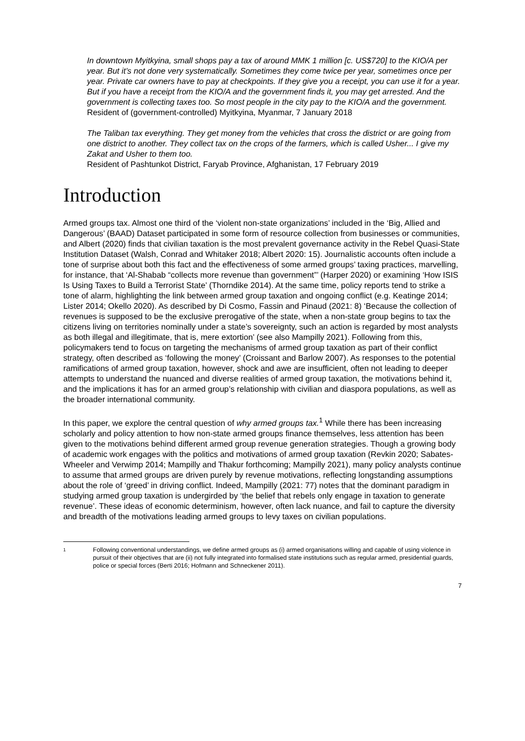In downtown Myitkyina, small shops pay a tax of around MMK 1 million [c. US$720] to the KIO/A per year. But it’s not done very systematically. Sometimes they come twice per year, sometimes once per year. Private car owners have to pay at checkpoints. If they give you a receipt, you can use it for a year. But if you have a receipt from the KIO/A and the government finds it, you may get arrested. And the government is collecting taxes too. So most people in the city pay to the KIO/A and the government.
Resident of (government-controlled) Myitkyina, Myanmar, 7 January 2018
The Taliban tax everything. They get money from the vehicles that cross the district or are going from one district to another. They collect tax on the crops of the farmers, which is called Usher... I give my Zakat and Usher to them too.
Resident of Pashtunkot District, Faryab Province, Afghanistan, 17 February 2019
Introduction
Armed groups tax. Almost one third of the ‘violent non-state organizations’ included in the ‘Big, Allied and Dangerous’ (BAAD) Dataset participated in some form of resource collection from businesses or communities, and Albert (2020) finds that civilian taxation is the most prevalent governance activity in the Rebel Quasi-State Institution Dataset (Walsh, Conrad and Whitaker 2018; Albert 2020: 15). Journalistic accounts often include a tone of surprise about both this fact and the effectiveness of some armed groups’ taxing practices, marvelling, for instance, that ‘Al-Shabab “collects more revenue than government”’ (Harper 2020) or examining ‘How ISIS Is Using Taxes to Build a Terrorist State’ (Thorndike 2014). At the same time, policy reports tend to strike a tone of alarm, highlighting the link between armed group taxation and ongoing conflict (e.g. Keatinge 2014; Lister 2014; Okello 2020). As described by Di Cosmo, Fassin and Pinaud (2021: 8) ‘Because the collection of revenues is supposed to be the exclusive prerogative of the state, when a non-state group begins to tax the citizens living on territories nominally under a state’s sovereignty, such an action is regarded by most analysts as both illegal and illegitimate, that is, mere extortion’ (see also Mampilly 2021). Following from this, policymakers tend to focus on targeting the mechanisms of armed group taxation as part of their conflict strategy, often described as ‘following the money’ (Croissant and Barlow 2007). As responses to the potential ramifications of armed group taxation, however, shock and awe are insufficient, often not leading to deeper attempts to understand the nuanced and diverse realities of armed group taxation, the motivations behind it, and the implications it has for an armed group’s relationship with civilian and diaspora populations, as well as the broader international community.
In this paper, we explore the central question of why armed groups tax.<sup>1</sup> While there has been increasing scholarly and policy attention to how non-state armed groups finance themselves, less attention has been given to the motivations behind different armed group revenue generation strategies. Though a growing body of academic work engages with the politics and motivations of armed group taxation (Revkin 2020; Sabates-Wheeler and Verwimp 2014; Mampilly and Thakur forthcoming; Mampilly 2021), many policy analysts continue to assume that armed groups are driven purely by revenue motivations, reflecting longstanding assumptions about the role of ‘greed’ in driving conflict. Indeed, Mampilly (2021: 77) notes that the dominant paradigm in studying armed group taxation is undergirded by ‘the belief that rebels only engage in taxation to generate revenue’. These ideas of economic determinism, however, often lack nuance, and fail to capture the diversity and breadth of the motivations leading armed groups to levy taxes on civilian populations.
1 Following conventional understandings, we define armed groups as (i) armed organisations willing and capable of using violence in pursuit of their objectives that are (ii) not fully integrated into formalised state institutions such as regular armed, presidential guards, police or special forces (Berti 2016; Hofmann and Schneckener 2011).
7